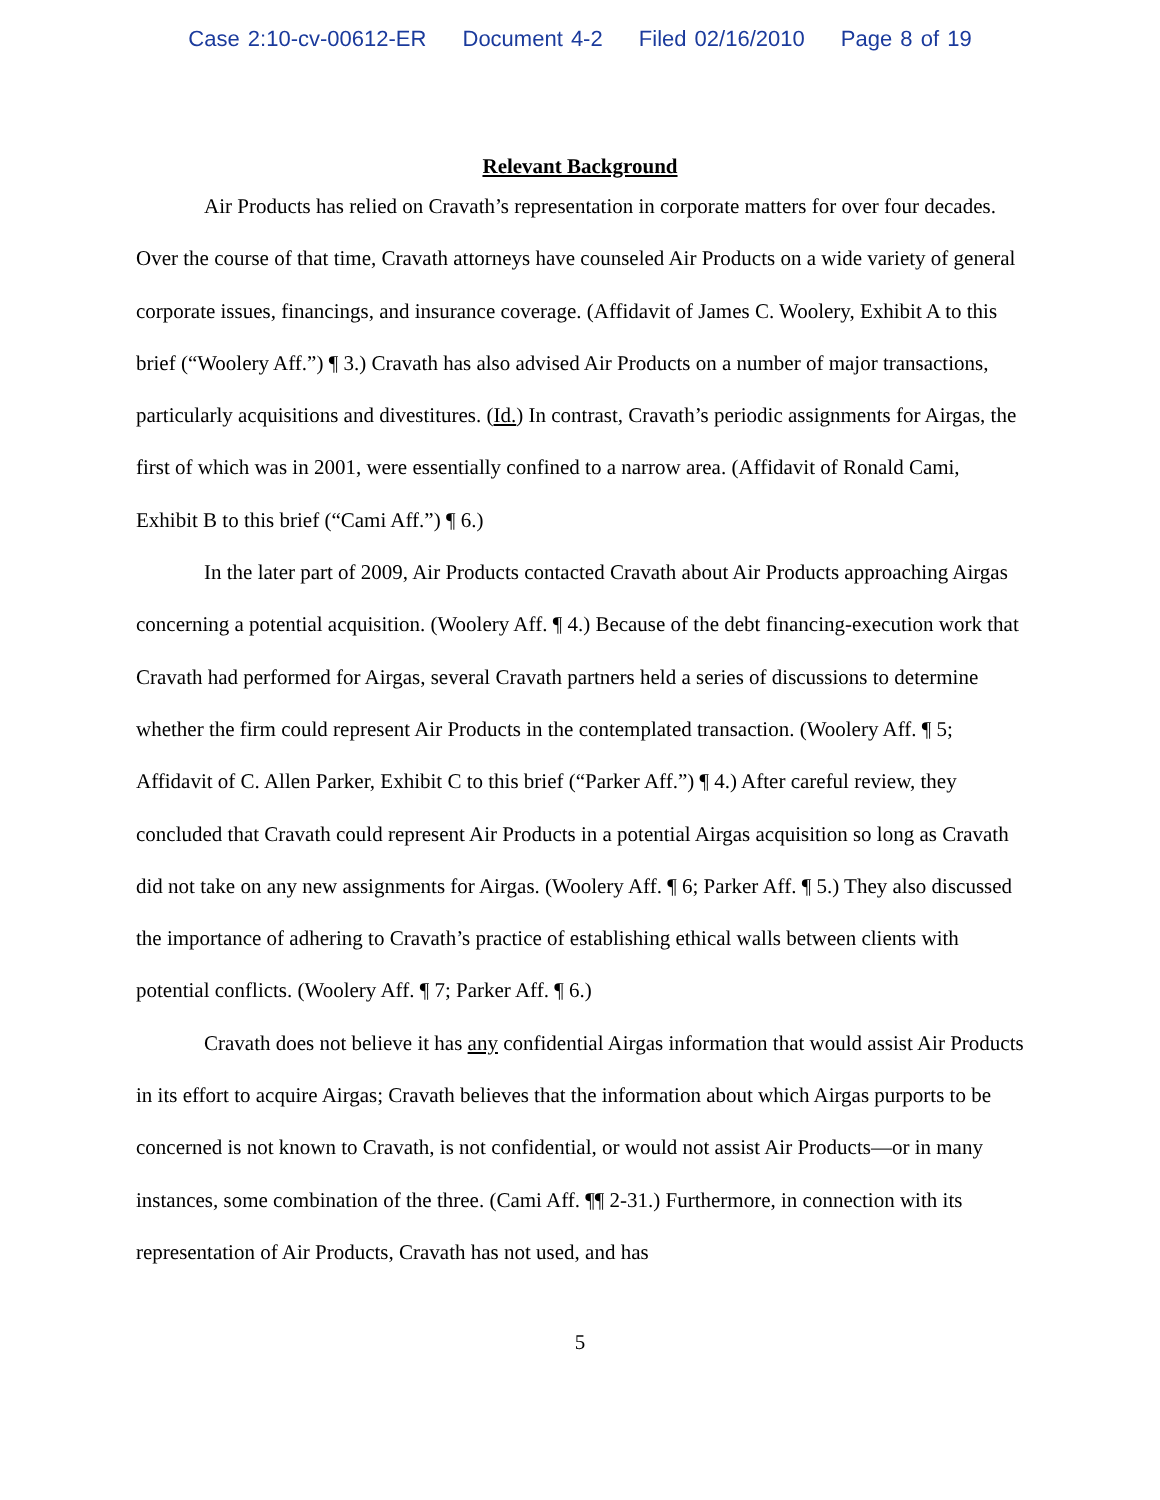Case 2:10-cv-00612-ER Document 4-2 Filed 02/16/2010 Page 8 of 19
Relevant Background
Air Products has relied on Cravath’s representation in corporate matters for over four decades. Over the course of that time, Cravath attorneys have counseled Air Products on a wide variety of general corporate issues, financings, and insurance coverage. (Affidavit of James C. Woolery, Exhibit A to this brief (“Woolery Aff.”) ¶ 3.) Cravath has also advised Air Products on a number of major transactions, particularly acquisitions and divestitures. (Id.) In contrast, Cravath’s periodic assignments for Airgas, the first of which was in 2001, were essentially confined to a narrow area. (Affidavit of Ronald Cami, Exhibit B to this brief (“Cami Aff.”) ¶ 6.)
In the later part of 2009, Air Products contacted Cravath about Air Products approaching Airgas concerning a potential acquisition. (Woolery Aff. ¶ 4.) Because of the debt financing-execution work that Cravath had performed for Airgas, several Cravath partners held a series of discussions to determine whether the firm could represent Air Products in the contemplated transaction. (Woolery Aff. ¶ 5; Affidavit of C. Allen Parker, Exhibit C to this brief (“Parker Aff.”) ¶ 4.) After careful review, they concluded that Cravath could represent Air Products in a potential Airgas acquisition so long as Cravath did not take on any new assignments for Airgas. (Woolery Aff. ¶ 6; Parker Aff. ¶ 5.) They also discussed the importance of adhering to Cravath’s practice of establishing ethical walls between clients with potential conflicts. (Woolery Aff. ¶ 7; Parker Aff. ¶ 6.)
Cravath does not believe it has any confidential Airgas information that would assist Air Products in its effort to acquire Airgas; Cravath believes that the information about which Airgas purports to be concerned is not known to Cravath, is not confidential, or would not assist Air Products—or in many instances, some combination of the three. (Cami Aff. ¶¶ 2-31.) Furthermore, in connection with its representation of Air Products, Cravath has not used, and has
5